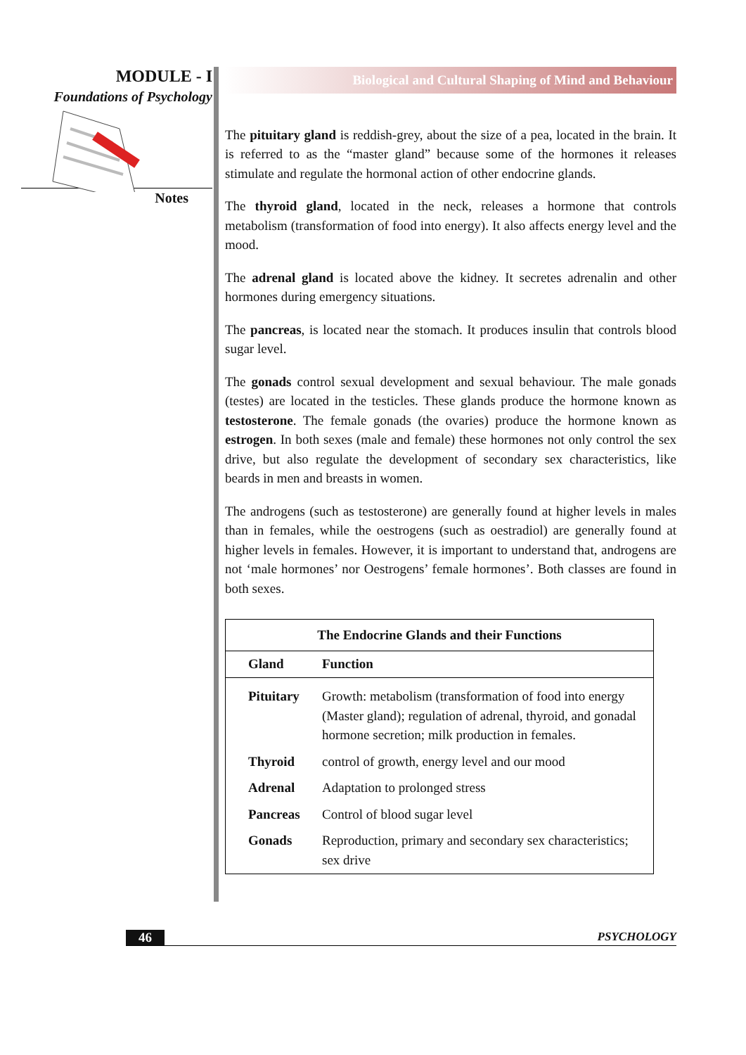MODULE - I
Foundations of Psychology
Notes
Biological and Cultural Shaping of Mind and Behaviour
The pituitary gland is reddish-grey, about the size of a pea, located in the brain. It is referred to as the “master gland” because some of the hormones it releases stimulate and regulate the hormonal action of other endocrine glands.
The thyroid gland, located in the neck, releases a hormone that controls metabolism (transformation of food into energy). It also affects energy level and the mood.
The adrenal gland is located above the kidney. It secretes adrenalin and other hormones during emergency situations.
The pancreas, is located near the stomach. It produces insulin that controls blood sugar level.
The gonads control sexual development and sexual behaviour. The male gonads (testes) are located in the testicles. These glands produce the hormone known as testosterone. The female gonads (the ovaries) produce the hormone known as estrogen. In both sexes (male and female) these hormones not only control the sex drive, but also regulate the development of secondary sex characteristics, like beards in men and breasts in women.
The androgens (such as testosterone) are generally found at higher levels in males than in females, while the oestrogens (such as oestradiol) are generally found at higher levels in females. However, it is important to understand that, androgens are not ‘male hormones’ nor Oestrogens’ female hormones’. Both classes are found in both sexes.
| The Endocrine Glands and their Functions | |
| --- | --- |
| Gland | Function |
| Pituitary | Growth: metabolism (transformation of food into energy (Master gland); regulation of adrenal, thyroid, and gonadal hormone secretion; milk production in females. |
| Thyroid | control of growth, energy level and our mood |
| Adrenal | Adaptation to prolonged stress |
| Pancreas | Control of blood sugar level |
| Gonads | Reproduction, primary and secondary sex characteristics; sex drive |
46 PSYCHOLOGY